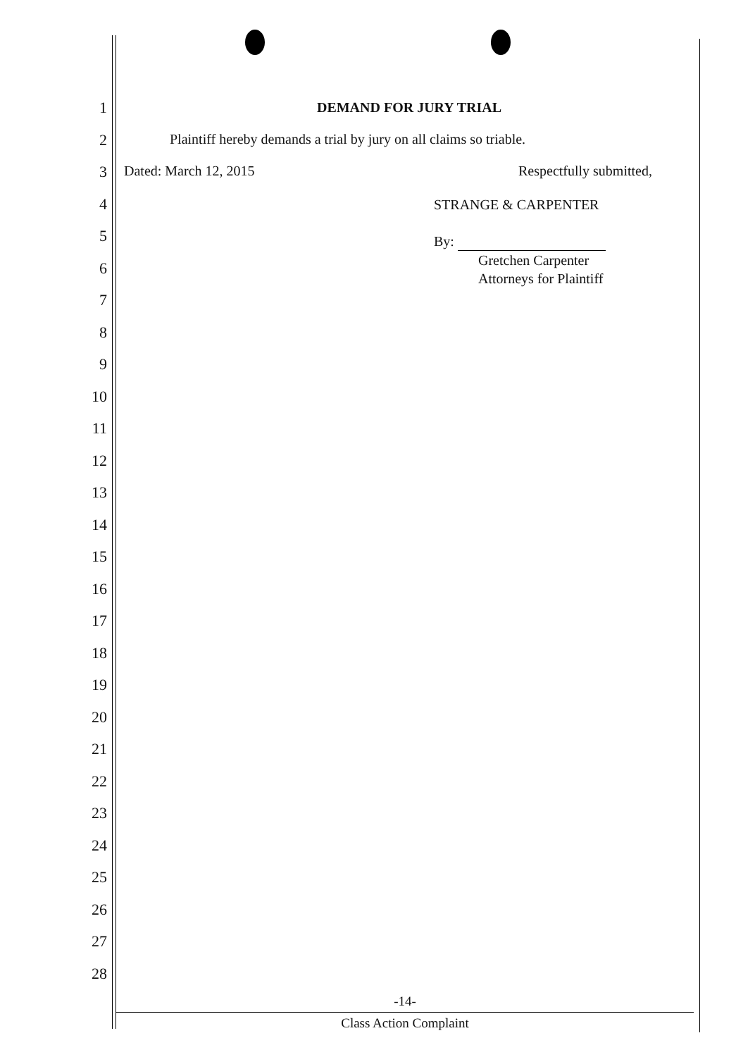1
2
3
4
5
6
7
8
9
10
11
12
13
14
15
16
17
18
19
20
21
22
23
24
25
26
27
28
DEMAND FOR JURY TRIAL
Plaintiff hereby demands a trial by jury on all claims so triable.
Dated: March 12, 2015 Respectfully submitted,
STRANGE & CARPENTER
By:
Gretchen Carpenter
Attorneys for Plaintiff
-14-
Class Action Complaint